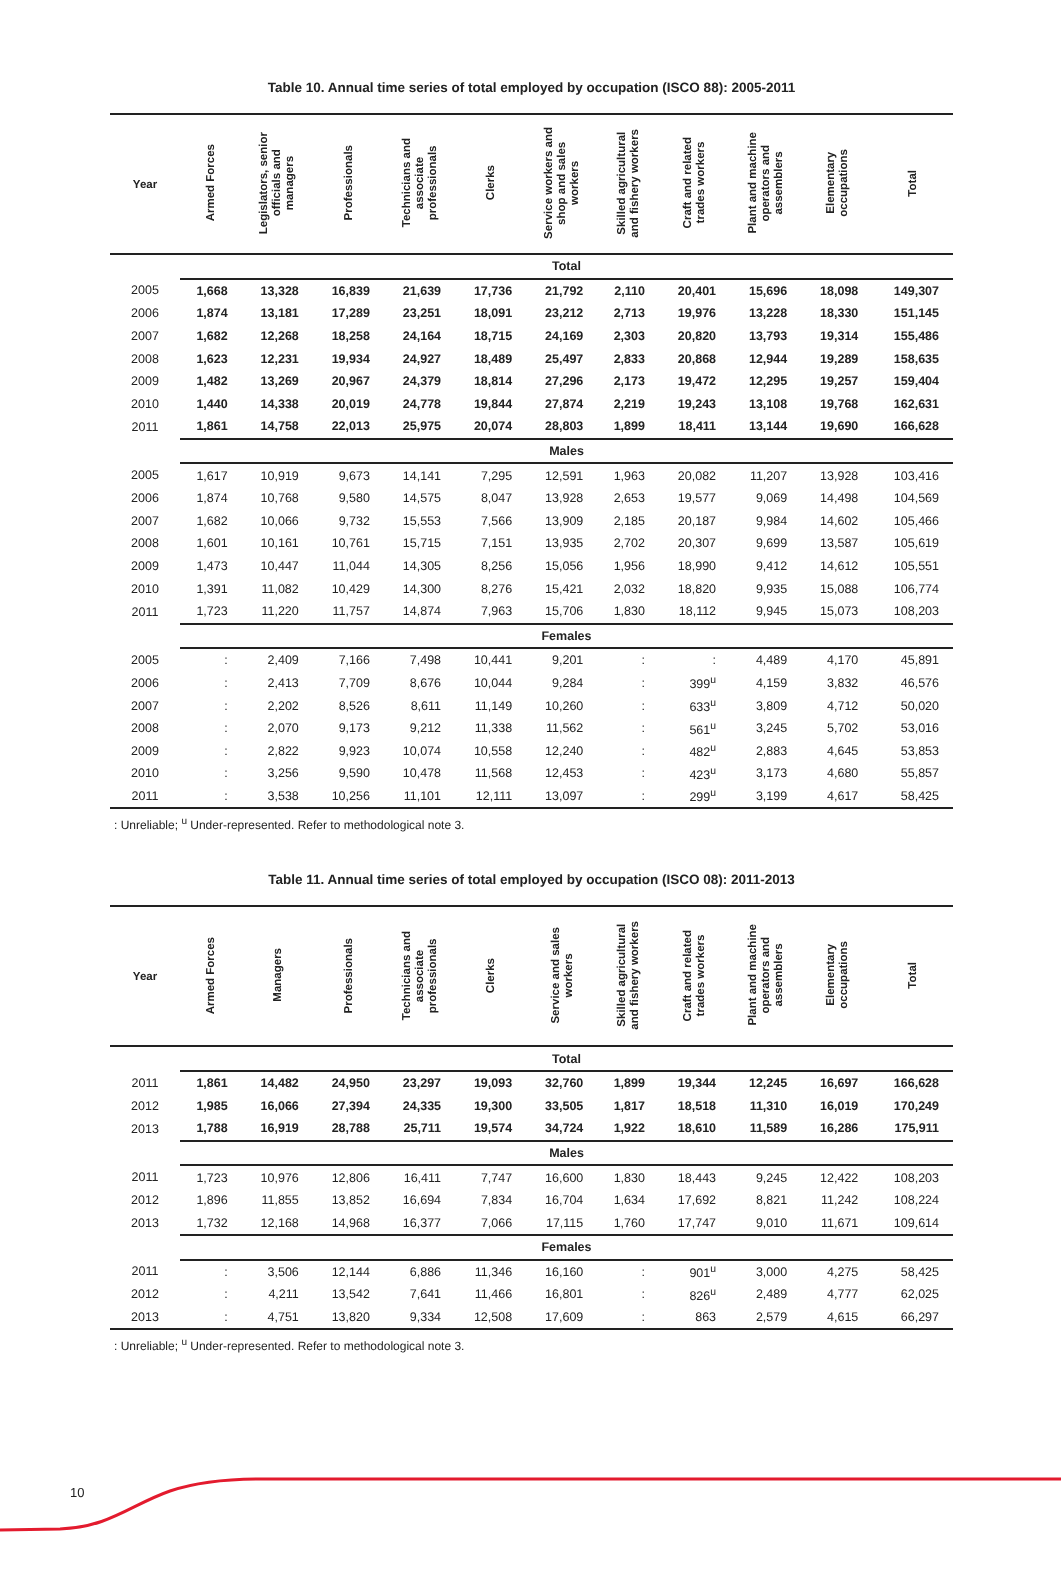Table 10. Annual time series of total employed by occupation (ISCO 88): 2005-2011
| Year | Armed Forces | Legislators, senior officials and managers | Professionals | Technicians and associate professionals | Clerks | Service workers and shop and sales workers | Skilled agricultural and fishery workers | Craft and related trades workers | Plant and machine operators and assemblers | Elementary occupations | Total |
| --- | --- | --- | --- | --- | --- | --- | --- | --- | --- | --- | --- |
| | Total | | | | | | | | | | |
| 2005 | 1,668 | 13,328 | 16,839 | 21,639 | 17,736 | 21,792 | 2,110 | 20,401 | 15,696 | 18,098 | 149,307 |
| 2006 | 1,874 | 13,181 | 17,289 | 23,251 | 18,091 | 23,212 | 2,713 | 19,976 | 13,228 | 18,330 | 151,145 |
| 2007 | 1,682 | 12,268 | 18,258 | 24,164 | 18,715 | 24,169 | 2,303 | 20,820 | 13,793 | 19,314 | 155,486 |
| 2008 | 1,623 | 12,231 | 19,934 | 24,927 | 18,489 | 25,497 | 2,833 | 20,868 | 12,944 | 19,289 | 158,635 |
| 2009 | 1,482 | 13,269 | 20,967 | 24,379 | 18,814 | 27,296 | 2,173 | 19,472 | 12,295 | 19,257 | 159,404 |
| 2010 | 1,440 | 14,338 | 20,019 | 24,778 | 19,844 | 27,874 | 2,219 | 19,243 | 13,108 | 19,768 | 162,631 |
| 2011 | 1,861 | 14,758 | 22,013 | 25,975 | 20,074 | 28,803 | 1,899 | 18,411 | 13,144 | 19,690 | 166,628 |
| | Males | | | | | | | | | | |
| 2005 | 1,617 | 10,919 | 9,673 | 14,141 | 7,295 | 12,591 | 1,963 | 20,082 | 11,207 | 13,928 | 103,416 |
| 2006 | 1,874 | 10,768 | 9,580 | 14,575 | 8,047 | 13,928 | 2,653 | 19,577 | 9,069 | 14,498 | 104,569 |
| 2007 | 1,682 | 10,066 | 9,732 | 15,553 | 7,566 | 13,909 | 2,185 | 20,187 | 9,984 | 14,602 | 105,466 |
| 2008 | 1,601 | 10,161 | 10,761 | 15,715 | 7,151 | 13,935 | 2,702 | 20,307 | 9,699 | 13,587 | 105,619 |
| 2009 | 1,473 | 10,447 | 11,044 | 14,305 | 8,256 | 15,056 | 1,956 | 18,990 | 9,412 | 14,612 | 105,551 |
| 2010 | 1,391 | 11,082 | 10,429 | 14,300 | 8,276 | 15,421 | 2,032 | 18,820 | 9,935 | 15,088 | 106,774 |
| 2011 | 1,723 | 11,220 | 11,757 | 14,874 | 7,963 | 15,706 | 1,830 | 18,112 | 9,945 | 15,073 | 108,203 |
| | Females | | | | | | | | | | |
| 2005 | : | 2,409 | 7,166 | 7,498 | 10,441 | 9,201 | : | : | 4,489 | 4,170 | 45,891 |
| 2006 | : | 2,413 | 7,709 | 8,676 | 10,044 | 9,284 | : | 399<sup>u</sup> | 4,159 | 3,832 | 46,576 |
| 2007 | : | 2,202 | 8,526 | 8,611 | 11,149 | 10,260 | : | 633<sup>u</sup> | 3,809 | 4,712 | 50,020 |
| 2008 | : | 2,070 | 9,173 | 9,212 | 11,338 | 11,562 | : | 561<sup>u</sup> | 3,245 | 5,702 | 53,016 |
| 2009 | : | 2,822 | 9,923 | 10,074 | 10,558 | 12,240 | : | 482<sup>u</sup> | 2,883 | 4,645 | 53,853 |
| 2010 | : | 3,256 | 9,590 | 10,478 | 11,568 | 12,453 | : | 423<sup>u</sup> | 3,173 | 4,680 | 55,857 |
| 2011 | : | 3,538 | 10,256 | 11,101 | 12,111 | 13,097 | : | 299<sup>u</sup> | 3,199 | 4,617 | 58,425 |
: Unreliable; <sup>u</sup> Under-represented. Refer to methodological note 3.
Table 11. Annual time series of total employed by occupation (ISCO 08): 2011-2013
| Year | Armed Forces | Managers | Professionals | Technicians and associate professionals | Clerks | Service and sales workers | Skilled agricultural and fishery workers | Craft and related trades workers | Plant and machine operators and assemblers | Elementary occupations | Total |
| --- | --- | --- | --- | --- | --- | --- | --- | --- | --- | --- | --- |
| | Total | | | | | | | | | | |
| 2011 | 1,861 | 14,482 | 24,950 | 23,297 | 19,093 | 32,760 | 1,899 | 19,344 | 12,245 | 16,697 | 166,628 |
| 2012 | 1,985 | 16,066 | 27,394 | 24,335 | 19,300 | 33,505 | 1,817 | 18,518 | 11,310 | 16,019 | 170,249 |
| 2013 | 1,788 | 16,919 | 28,788 | 25,711 | 19,574 | 34,724 | 1,922 | 18,610 | 11,589 | 16,286 | 175,911 |
| | Males | | | | | | | | | | |
| 2011 | 1,723 | 10,976 | 12,806 | 16,411 | 7,747 | 16,600 | 1,830 | 18,443 | 9,245 | 12,422 | 108,203 |
| 2012 | 1,896 | 11,855 | 13,852 | 16,694 | 7,834 | 16,704 | 1,634 | 17,692 | 8,821 | 11,242 | 108,224 |
| 2013 | 1,732 | 12,168 | 14,968 | 16,377 | 7,066 | 17,115 | 1,760 | 17,747 | 9,010 | 11,671 | 109,614 |
| | Females | | | | | | | | | | |
| 2011 | : | 3,506 | 12,144 | 6,886 | 11,346 | 16,160 | : | 901<sup>u</sup> | 3,000 | 4,275 | 58,425 |
| 2012 | : | 4,211 | 13,542 | 7,641 | 11,466 | 16,801 | : | 826<sup>u</sup> | 2,489 | 4,777 | 62,025 |
| 2013 | : | 4,751 | 13,820 | 9,334 | 12,508 | 17,609 | : | 863 | 2,579 | 4,615 | 66,297 |
: Unreliable; <sup>u</sup> Under-represented. Refer to methodological note 3.
10